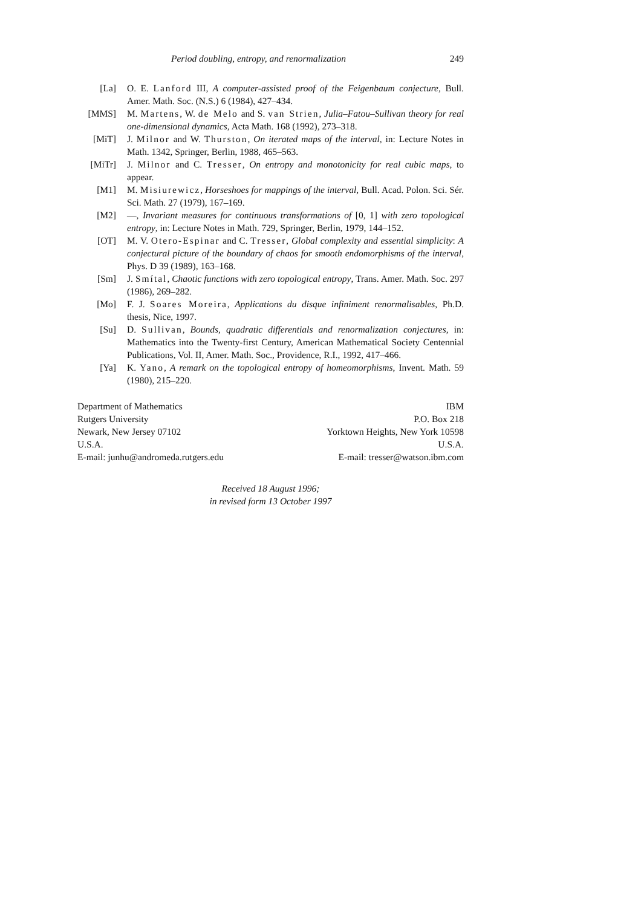Period doubling, entropy, and renormalization 249
[La] O. E. Lanford III, A computer-assisted proof of the Feigenbaum conjecture, Bull. Amer. Math. Soc. (N.S.) 6 (1984), 427–434.
[MMS] M. Martens, W. de Melo and S. van Strien, Julia–Fatou–Sullivan theory for real one-dimensional dynamics, Acta Math. 168 (1992), 273–318.
[MiT] J. Milnor and W. Thurston, On iterated maps of the interval, in: Lecture Notes in Math. 1342, Springer, Berlin, 1988, 465–563.
[MiTr] J. Milnor and C. Tresser, On entropy and monotonicity for real cubic maps, to appear.
[M1] M. Misiurewicz, Horseshoes for mappings of the interval, Bull. Acad. Polon. Sci. Sér. Sci. Math. 27 (1979), 167–169.
[M2] —, Invariant measures for continuous transformations of [0, 1] with zero topological entropy, in: Lecture Notes in Math. 729, Springer, Berlin, 1979, 144–152.
[OT] M. V. Otero-Espinar and C. Tresser, Global complexity and essential simplicity: A conjectural picture of the boundary of chaos for smooth endomorphisms of the interval, Phys. D 39 (1989), 163–168.
[Sm] J. Smítal, Chaotic functions with zero topological entropy, Trans. Amer. Math. Soc. 297 (1986), 269–282.
[Mo] F. J. Soares Moreira, Applications du disque infiniment renormalisables, Ph.D. thesis, Nice, 1997.
[Su] D. Sullivan, Bounds, quadratic differentials and renormalization conjectures, in: Mathematics into the Twenty-first Century, American Mathematical Society Centennial Publications, Vol. II, Amer. Math. Soc., Providence, R.I., 1992, 417–466.
[Ya] K. Yano, A remark on the topological entropy of homeomorphisms, Invent. Math. 59 (1980), 215–220.
Department of Mathematics
Rutgers University
Newark, New Jersey 07102
U.S.A.
E-mail: junhu@andromeda.rutgers.edu
IBM
P.O. Box 218
Yorktown Heights, New York 10598
U.S.A.
E-mail: tresser@watson.ibm.com
Received 18 August 1996;
in revised form 13 October 1997